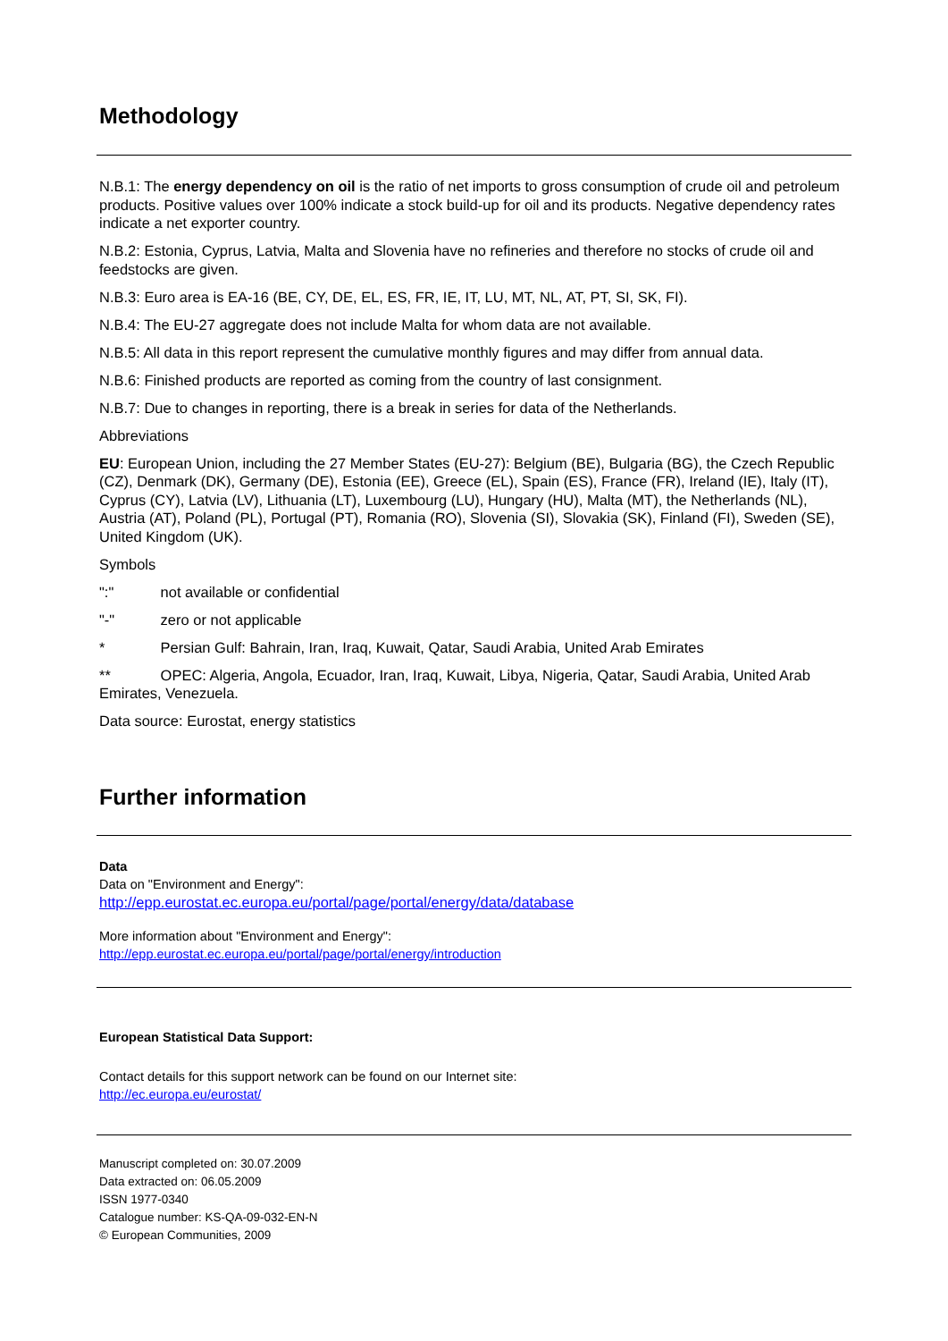Methodology
N.B.1: The energy dependency on oil is the ratio of net imports to gross consumption of crude oil and petroleum products. Positive values over 100% indicate a stock build-up for oil and its products. Negative dependency rates indicate a net exporter country.
N.B.2: Estonia, Cyprus, Latvia, Malta and Slovenia have no refineries and therefore no stocks of crude oil and feedstocks are given.
N.B.3: Euro area is EA-16 (BE, CY, DE, EL, ES, FR, IE, IT, LU, MT, NL, AT, PT, SI, SK, FI).
N.B.4: The EU-27 aggregate does not include Malta for whom data are not available.
N.B.5: All data in this report represent the cumulative monthly figures and may differ from annual data.
N.B.6: Finished products are reported as coming from the country of last consignment.
N.B.7: Due to changes in reporting, there is a break in series for data of the Netherlands.
Abbreviations
EU: European Union, including the 27 Member States (EU-27): Belgium (BE), Bulgaria (BG), the Czech Republic (CZ), Denmark (DK), Germany (DE), Estonia (EE), Greece (EL), Spain (ES), France (FR), Ireland (IE), Italy (IT), Cyprus (CY), Latvia (LV), Lithuania (LT), Luxembourg (LU), Hungary (HU), Malta (MT), the Netherlands (NL), Austria (AT), Poland (PL), Portugal (PT), Romania (RO), Slovenia (SI), Slovakia (SK), Finland (FI), Sweden (SE), United Kingdom (UK).
Symbols
":" not available or confidential
"-" zero or not applicable
* Persian Gulf: Bahrain, Iran, Iraq, Kuwait, Qatar, Saudi Arabia, United Arab Emirates
** OPEC: Algeria, Angola, Ecuador, Iran, Iraq, Kuwait, Libya, Nigeria, Qatar, Saudi Arabia, United Arab Emirates, Venezuela.
Data source: Eurostat, energy statistics
Further information
Data
Data on "Environment and Energy":
http://epp.eurostat.ec.europa.eu/portal/page/portal/energy/data/database
More information about "Environment and Energy":
http://epp.eurostat.ec.europa.eu/portal/page/portal/energy/introduction
European Statistical Data Support:
Contact details for this support network can be found on our Internet site:
http://ec.europa.eu/eurostat/
Manuscript completed on: 30.07.2009
Data extracted on: 06.05.2009
ISSN 1977-0340
Catalogue number: KS-QA-09-032-EN-N
© European Communities, 2009